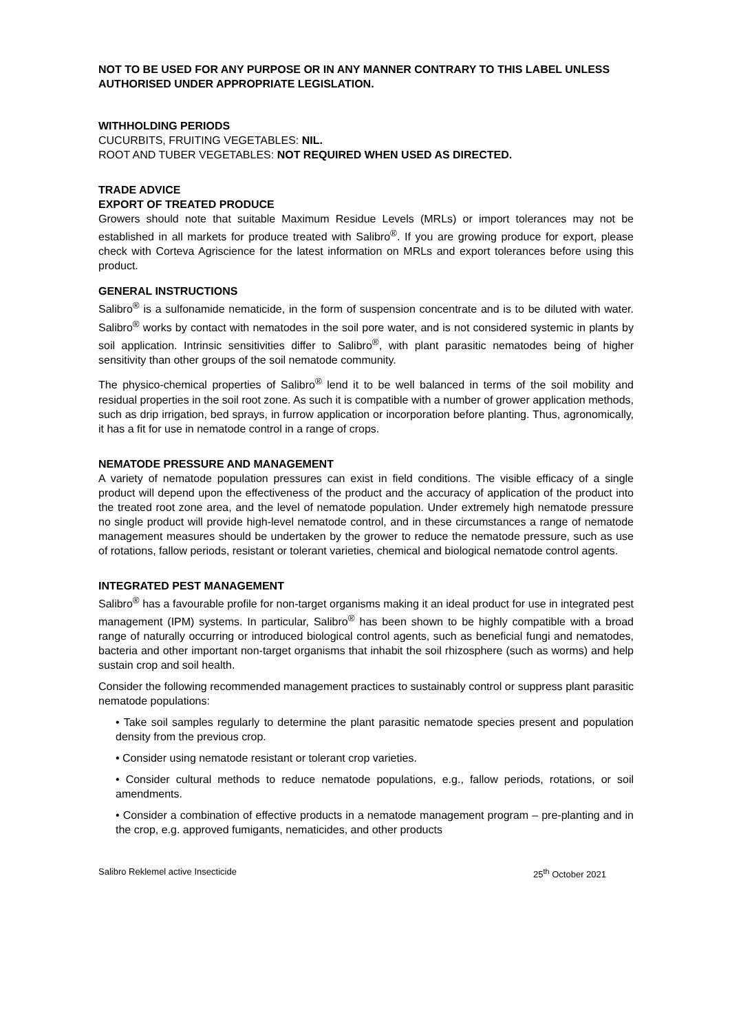NOT TO BE USED FOR ANY PURPOSE OR IN ANY MANNER CONTRARY TO THIS LABEL UNLESS AUTHORISED UNDER APPROPRIATE LEGISLATION.
WITHHOLDING PERIODS
CUCURBITS, FRUITING VEGETABLES: NIL.
ROOT AND TUBER VEGETABLES: NOT REQUIRED WHEN USED AS DIRECTED.
TRADE ADVICE
EXPORT OF TREATED PRODUCE
Growers should note that suitable Maximum Residue Levels (MRLs) or import tolerances may not be established in all markets for produce treated with Salibro<sup>®</sup>. If you are growing produce for export, please check with Corteva Agriscience for the latest information on MRLs and export tolerances before using this product.
GENERAL INSTRUCTIONS
Salibro<sup>®</sup> is a sulfonamide nematicide, in the form of suspension concentrate and is to be diluted with water. Salibro<sup>®</sup> works by contact with nematodes in the soil pore water, and is not considered systemic in plants by soil application. Intrinsic sensitivities differ to Salibro<sup>®</sup>, with plant parasitic nematodes being of higher sensitivity than other groups of the soil nematode community.
The physico-chemical properties of Salibro<sup>®</sup> lend it to be well balanced in terms of the soil mobility and residual properties in the soil root zone. As such it is compatible with a number of grower application methods, such as drip irrigation, bed sprays, in furrow application or incorporation before planting. Thus, agronomically, it has a fit for use in nematode control in a range of crops.
NEMATODE PRESSURE AND MANAGEMENT
A variety of nematode population pressures can exist in field conditions. The visible efficacy of a single product will depend upon the effectiveness of the product and the accuracy of application of the product into the treated root zone area, and the level of nematode population. Under extremely high nematode pressure no single product will provide high-level nematode control, and in these circumstances a range of nematode management measures should be undertaken by the grower to reduce the nematode pressure, such as use of rotations, fallow periods, resistant or tolerant varieties, chemical and biological nematode control agents.
INTEGRATED PEST MANAGEMENT
Salibro<sup>®</sup> has a favourable profile for non-target organisms making it an ideal product for use in integrated pest management (IPM) systems. In particular, Salibro<sup>®</sup> has been shown to be highly compatible with a broad range of naturally occurring or introduced biological control agents, such as beneficial fungi and nematodes, bacteria and other important non-target organisms that inhabit the soil rhizosphere (such as worms) and help sustain crop and soil health.
Consider the following recommended management practices to sustainably control or suppress plant parasitic nematode populations:
• Take soil samples regularly to determine the plant parasitic nematode species present and population density from the previous crop.
• Consider using nematode resistant or tolerant crop varieties.
• Consider cultural methods to reduce nematode populations, e.g., fallow periods, rotations, or soil amendments.
• Consider a combination of effective products in a nematode management program – pre-planting and in the crop, e.g. approved fumigants, nematicides, and other products
Salibro Reklemel active Insecticide 25<sup>th</sup> October 2021